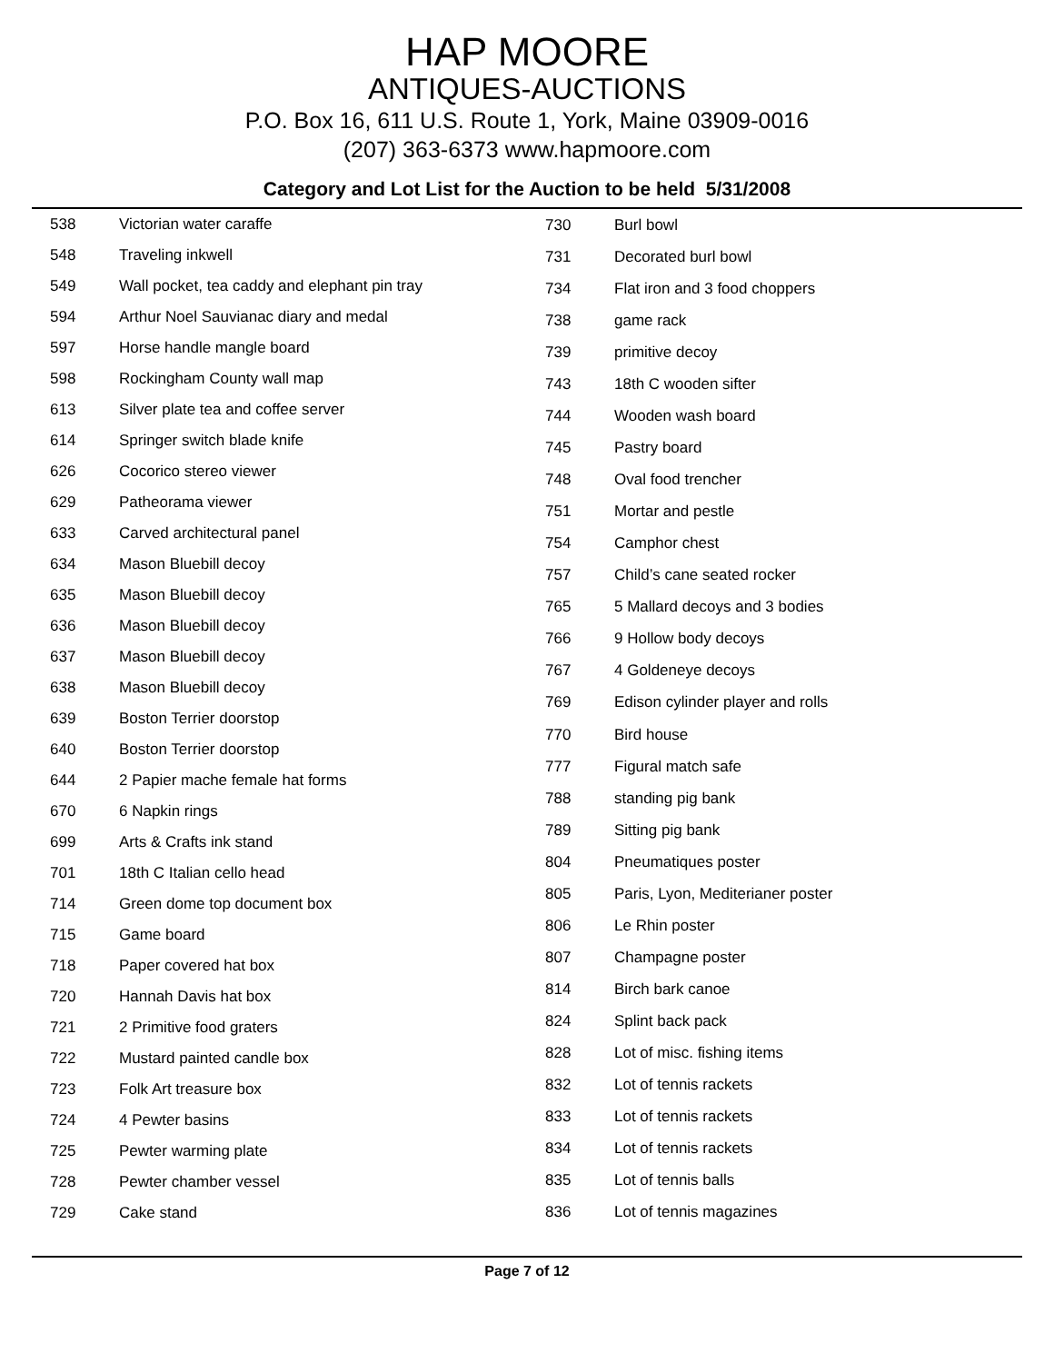HAP MOORE
ANTIQUES-AUCTIONS
P.O. Box 16, 611 U.S. Route 1, York, Maine 03909-0016
(207) 363-6373 www.hapmoore.com
Category and Lot List for the Auction to be held 5/31/2008
| 538 | Victorian water caraffe |
| 548 | Traveling inkwell |
| 549 | Wall pocket, tea caddy and elephant pin tray |
| 594 | Arthur Noel Sauvianac diary and medal |
| 597 | Horse handle mangle board |
| 598 | Rockingham County wall map |
| 613 | Silver plate tea and coffee server |
| 614 | Springer switch blade knife |
| 626 | Cocorico stereo viewer |
| 629 | Patheorama viewer |
| 633 | Carved architectural panel |
| 634 | Mason Bluebill decoy |
| 635 | Mason Bluebill decoy |
| 636 | Mason Bluebill decoy |
| 637 | Mason Bluebill decoy |
| 638 | Mason Bluebill decoy |
| 639 | Boston Terrier doorstop |
| 640 | Boston Terrier doorstop |
| 644 | 2 Papier mache female hat forms |
| 670 | 6 Napkin rings |
| 699 | Arts & Crafts ink stand |
| 701 | 18th C Italian cello head |
| 714 | Green dome top document box |
| 715 | Game board |
| 718 | Paper covered hat box |
| 720 | Hannah Davis hat box |
| 721 | 2 Primitive food graters |
| 722 | Mustard painted candle box |
| 723 | Folk Art treasure box |
| 724 | 4 Pewter basins |
| 725 | Pewter warming plate |
| 728 | Pewter chamber vessel |
| 729 | Cake stand |
| 730 | Burl bowl |
| 731 | Decorated burl bowl |
| 734 | Flat iron and 3 food choppers |
| 738 | game rack |
| 739 | primitive decoy |
| 743 | 18th C wooden sifter |
| 744 | Wooden wash board |
| 745 | Pastry board |
| 748 | Oval food trencher |
| 751 | Mortar and pestle |
| 754 | Camphor chest |
| 757 | Child’s cane seated rocker |
| 765 | 5 Mallard decoys and 3 bodies |
| 766 | 9 Hollow body decoys |
| 767 | 4 Goldeneye decoys |
| 769 | Edison cylinder player and rolls |
| 770 | Bird house |
| 777 | Figural match safe |
| 788 | standing pig bank |
| 789 | Sitting pig bank |
| 804 | Pneumatiques poster |
| 805 | Paris, Lyon, Mediterianer poster |
| 806 | Le Rhin poster |
| 807 | Champagne poster |
| 814 | Birch bark canoe |
| 824 | Splint back pack |
| 828 | Lot of misc. fishing items |
| 832 | Lot of tennis rackets |
| 833 | Lot of tennis rackets |
| 834 | Lot of tennis rackets |
| 835 | Lot of tennis balls |
| 836 | Lot of tennis magazines |
Page 7 of 12